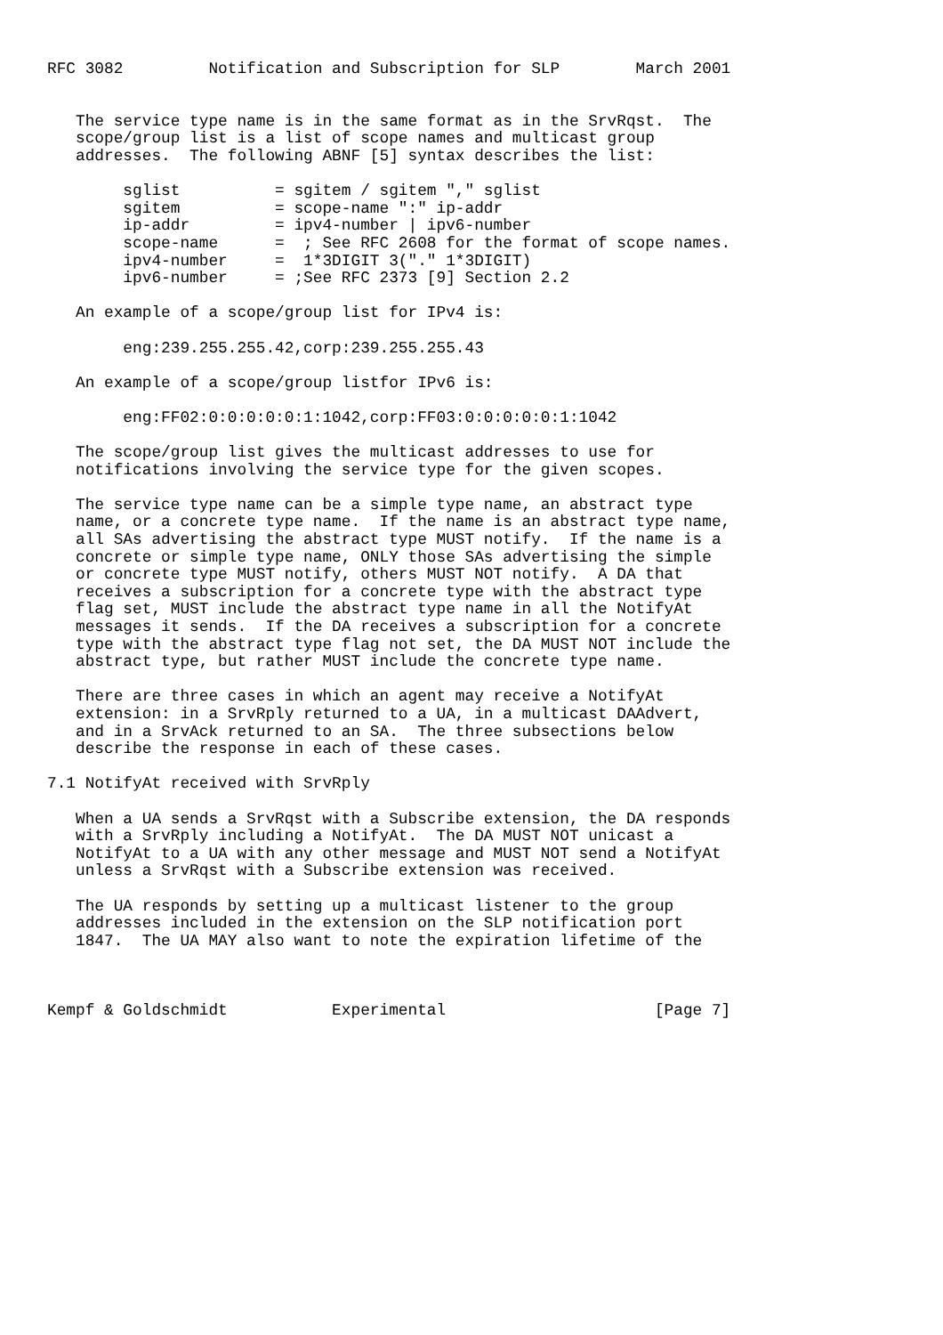RFC 3082         Notification and Subscription for SLP        March 2001


   The service type name is in the same format as in the SrvRqst.  The
   scope/group list is a list of scope names and multicast group
   addresses.  The following ABNF [5] syntax describes the list:

        sglist          = sgitem / sgitem "," sglist
        sgitem          = scope-name ":" ip-addr
        ip-addr         = ipv4-number | ipv6-number
        scope-name      =  ; See RFC 2608 for the format of scope names.
        ipv4-number     =  1*3DIGIT 3("." 1*3DIGIT)
        ipv6-number     = ;See RFC 2373 [9] Section 2.2

   An example of a scope/group list for IPv4 is:

        eng:239.255.255.42,corp:239.255.255.43

   An example of a scope/group listfor IPv6 is:

        eng:FF02:0:0:0:0:0:1:1042,corp:FF03:0:0:0:0:0:1:1042

   The scope/group list gives the multicast addresses to use for
   notifications involving the service type for the given scopes.

   The service type name can be a simple type name, an abstract type
   name, or a concrete type name.  If the name is an abstract type name,
   all SAs advertising the abstract type MUST notify.  If the name is a
   concrete or simple type name, ONLY those SAs advertising the simple
   or concrete type MUST notify, others MUST NOT notify.  A DA that
   receives a subscription for a concrete type with the abstract type
   flag set, MUST include the abstract type name in all the NotifyAt
   messages it sends.  If the DA receives a subscription for a concrete
   type with the abstract type flag not set, the DA MUST NOT include the
   abstract type, but rather MUST include the concrete type name.

   There are three cases in which an agent may receive a NotifyAt
   extension: in a SrvRply returned to a UA, in a multicast DAAdvert,
   and in a SrvAck returned to an SA.  The three subsections below
   describe the response in each of these cases.

7.1 NotifyAt received with SrvRply

   When a UA sends a SrvRqst with a Subscribe extension, the DA responds
   with a SrvRply including a NotifyAt.  The DA MUST NOT unicast a
   NotifyAt to a UA with any other message and MUST NOT send a NotifyAt
   unless a SrvRqst with a Subscribe extension was received.

   The UA responds by setting up a multicast listener to the group
   addresses included in the extension on the SLP notification port
   1847.  The UA MAY also want to note the expiration lifetime of the



Kempf & Goldschmidt           Experimental                      [Page 7]